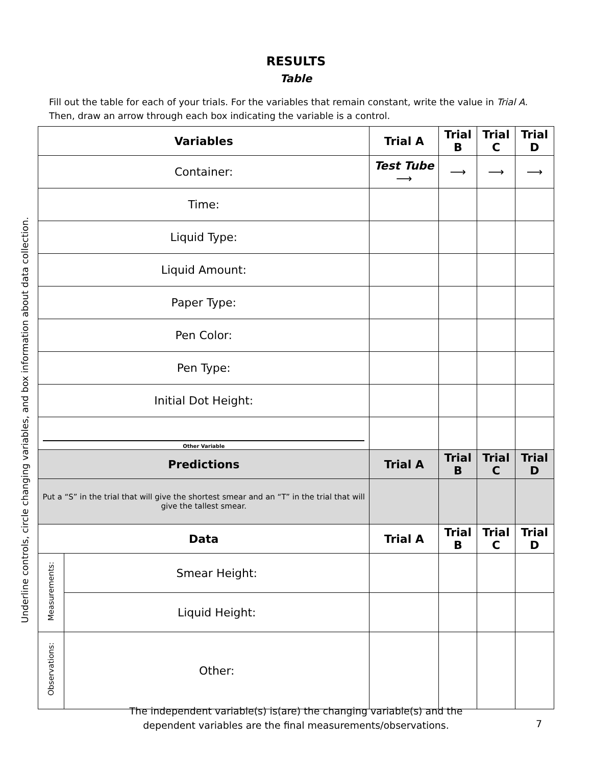RESULTS
Table
Fill out the table for each of your trials. For the variables that remain constant, write the value in Trial A. Then, draw an arrow through each box indicating the variable is a control.
Underline controls, circle changing variables, and box information about data collection.
| Variables | | Trial A | Trial B | Trial C | Trial D |
| --- | --- | --- | --- | --- | --- |
| Container: | | Test Tube ⟶ | ⟶ | ⟶ | ⟶ |
| Time: | | | | | |
| Liquid Type: | | | | | |
| Liquid Amount: | | | | | |
| Paper Type: | | | | | |
| Pen Color: | | | | | |
| Pen Type: | | | | | |
| Initial Dot Height: | | | | | |
| Other Variable | | | | | |
| Predictions | | Trial A | Trial B | Trial C | Trial D |
| Put a “S” in the trial that will give the shortest smear and an “T” in the trial that will give the tallest smear. | | | | | |
| Data | | Trial A | Trial B | Trial C | Trial D |
| Measurements: | Smear Height: | | | | |
| | Liquid Height: | | | | |
| Observations: | Other: | | | | |
The independent variable(s) is(are) the changing variable(s) and the dependent variables are the final measurements/observations.
7